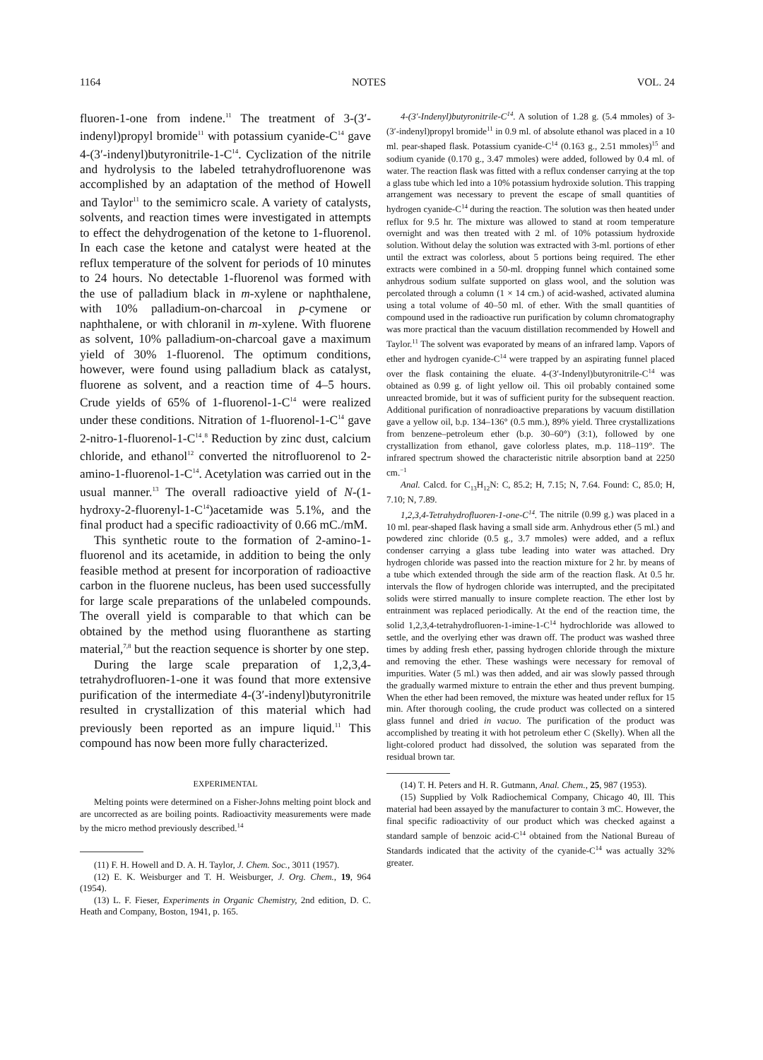1164 NOTES VOL. 24
fluoren-1-one from indene.<sup>11</sup> The treatment of 3-(3′-indenyl)propyl bromide<sup>11</sup> with potassium cyanide-C<sup>14</sup> gave 4-(3′-indenyl)butyronitrile-1-C<sup>14</sup>. Cyclization of the nitrile and hydrolysis to the labeled tetrahydrofluorenone was accomplished by an adaptation of the method of Howell and Taylor<sup>11</sup> to the semimicro scale. A variety of catalysts, solvents, and reaction times were investigated in attempts to effect the dehydrogenation of the ketone to 1-fluorenol. In each case the ketone and catalyst were heated at the reflux temperature of the solvent for periods of 10 minutes to 24 hours. No detectable 1-fluorenol was formed with the use of palladium black in m-xylene or naphthalene, with 10% palladium-on-charcoal in p-cymene or naphthalene, or with chloranil in m-xylene. With fluorene as solvent, 10% palladium-on-charcoal gave a maximum yield of 30% 1-fluorenol. The optimum conditions, however, were found using palladium black as catalyst, fluorene as solvent, and a reaction time of 4–5 hours. Crude yields of 65% of 1-fluorenol-1-C<sup>14</sup> were realized under these conditions. Nitration of 1-fluorenol-1-C<sup>14</sup> gave 2-nitro-1-fluorenol-1-C<sup>14</sup>.<sup>8</sup> Reduction by zinc dust, calcium chloride, and ethanol<sup>12</sup> converted the nitrofluorenol to 2-amino-1-fluorenol-1-C<sup>14</sup>. Acetylation was carried out in the usual manner.<sup>13</sup> The overall radioactive yield of N-(1-hydroxy-2-fluorenyl-1-C<sup>14</sup>)acetamide was 5.1%, and the final product had a specific radioactivity of 0.66 mC./mM.
This synthetic route to the formation of 2-amino-1-fluorenol and its acetamide, in addition to being the only feasible method at present for incorporation of radioactive carbon in the fluorene nucleus, has been used successfully for large scale preparations of the unlabeled compounds. The overall yield is comparable to that which can be obtained by the method using fluoranthene as starting material,<sup>7,8</sup> but the reaction sequence is shorter by one step.
During the large scale preparation of 1,2,3,4-tetrahydrofluoren-1-one it was found that more extensive purification of the intermediate 4-(3′-indenyl)butyronitrile resulted in crystallization of this material which had previously been reported as an impure liquid.<sup>11</sup> This compound has now been more fully characterized.
EXPERIMENTAL
Melting points were determined on a Fisher-Johns melting point block and are uncorrected as are boiling points. Radioactivity measurements were made by the micro method previously described.<sup>14</sup>
(11) F. H. Howell and D. A. H. Taylor, J. Chem. Soc., 3011 (1957).
(12) E. K. Weisburger and T. H. Weisburger, J. Org. Chem., 19, 964 (1954).
(13) L. F. Fieser, Experiments in Organic Chemistry, 2nd edition, D. C. Heath and Company, Boston, 1941, p. 165.
4-(3′-Indenyl)butyronitrile-C<sup>14</sup>. A solution of 1.28 g. (5.4 mmoles) of 3-(3′-indenyl)propyl bromide<sup>11</sup> in 0.9 ml. of absolute ethanol was placed in a 10 ml. pear-shaped flask. Potassium cyanide-C<sup>14</sup> (0.163 g., 2.51 mmoles)<sup>15</sup> and sodium cyanide (0.170 g., 3.47 mmoles) were added, followed by 0.4 ml. of water. The reaction flask was fitted with a reflux condenser carrying at the top a glass tube which led into a 10% potassium hydroxide solution. This trapping arrangement was necessary to prevent the escape of small quantities of hydrogen cyanide-C<sup>14</sup> during the reaction. The solution was then heated under reflux for 9.5 hr. The mixture was allowed to stand at room temperature overnight and was then treated with 2 ml. of 10% potassium hydroxide solution. Without delay the solution was extracted with 3-ml. portions of ether until the extract was colorless, about 5 portions being required. The ether extracts were combined in a 50-ml. dropping funnel which contained some anhydrous sodium sulfate supported on glass wool, and the solution was percolated through a column (1 × 14 cm.) of acid-washed, activated alumina using a total volume of 40–50 ml. of ether. With the small quantities of compound used in the radioactive run purification by column chromatography was more practical than the vacuum distillation recommended by Howell and Taylor.<sup>11</sup> The solvent was evaporated by means of an infrared lamp. Vapors of ether and hydrogen cyanide-C<sup>14</sup> were trapped by an aspirating funnel placed over the flask containing the eluate. 4-(3′-Indenyl)butyronitrile-C<sup>14</sup> was obtained as 0.99 g. of light yellow oil. This oil probably contained some unreacted bromide, but it was of sufficient purity for the subsequent reaction. Additional purification of nonradioactive preparations by vacuum distillation gave a yellow oil, b.p. 134–136° (0.5 mm.), 89% yield. Three crystallizations from benzene–petroleum ether (b.p. 30–60°) (3:1), followed by one crystallization from ethanol, gave colorless plates, m.p. 118–119°. The infrared spectrum showed the characteristic nitrile absorption band at 2250 cm.<sup>−1</sup>
Anal. Calcd. for C<sub>13</sub>H<sub>12</sub>N: C, 85.2; H, 7.15; N, 7.64. Found: C, 85.0; H, 7.10; N, 7.89.
1,2,3,4-Tetrahydrofluoren-1-one-C<sup>14</sup>. The nitrile (0.99 g.) was placed in a 10 ml. pear-shaped flask having a small side arm. Anhydrous ether (5 ml.) and powdered zinc chloride (0.5 g., 3.7 mmoles) were added, and a reflux condenser carrying a glass tube leading into water was attached. Dry hydrogen chloride was passed into the reaction mixture for 2 hr. by means of a tube which extended through the side arm of the reaction flask. At 0.5 hr. intervals the flow of hydrogen chloride was interrupted, and the precipitated solids were stirred manually to insure complete reaction. The ether lost by entrainment was replaced periodically. At the end of the reaction time, the solid 1,2,3,4-tetrahydrofluoren-1-imine-1-C<sup>14</sup> hydrochloride was allowed to settle, and the overlying ether was drawn off. The product was washed three times by adding fresh ether, passing hydrogen chloride through the mixture and removing the ether. These washings were necessary for removal of impurities. Water (5 ml.) was then added, and air was slowly passed through the gradually warmed mixture to entrain the ether and thus prevent bumping. When the ether had been removed, the mixture was heated under reflux for 15 min. After thorough cooling, the crude product was collected on a sintered glass funnel and dried in vacuo. The purification of the product was accomplished by treating it with hot petroleum ether C (Skelly). When all the light-colored product had dissolved, the solution was separated from the residual brown tar.
(14) T. H. Peters and H. R. Gutmann, Anal. Chem., 25, 987 (1953).
(15) Supplied by Volk Radiochemical Company, Chicago 40, Ill. This material had been assayed by the manufacturer to contain 3 mC. However, the final specific radioactivity of our product which was checked against a standard sample of benzoic acid-C<sup>14</sup> obtained from the National Bureau of Standards indicated that the activity of the cyanide-C<sup>14</sup> was actually 32% greater.